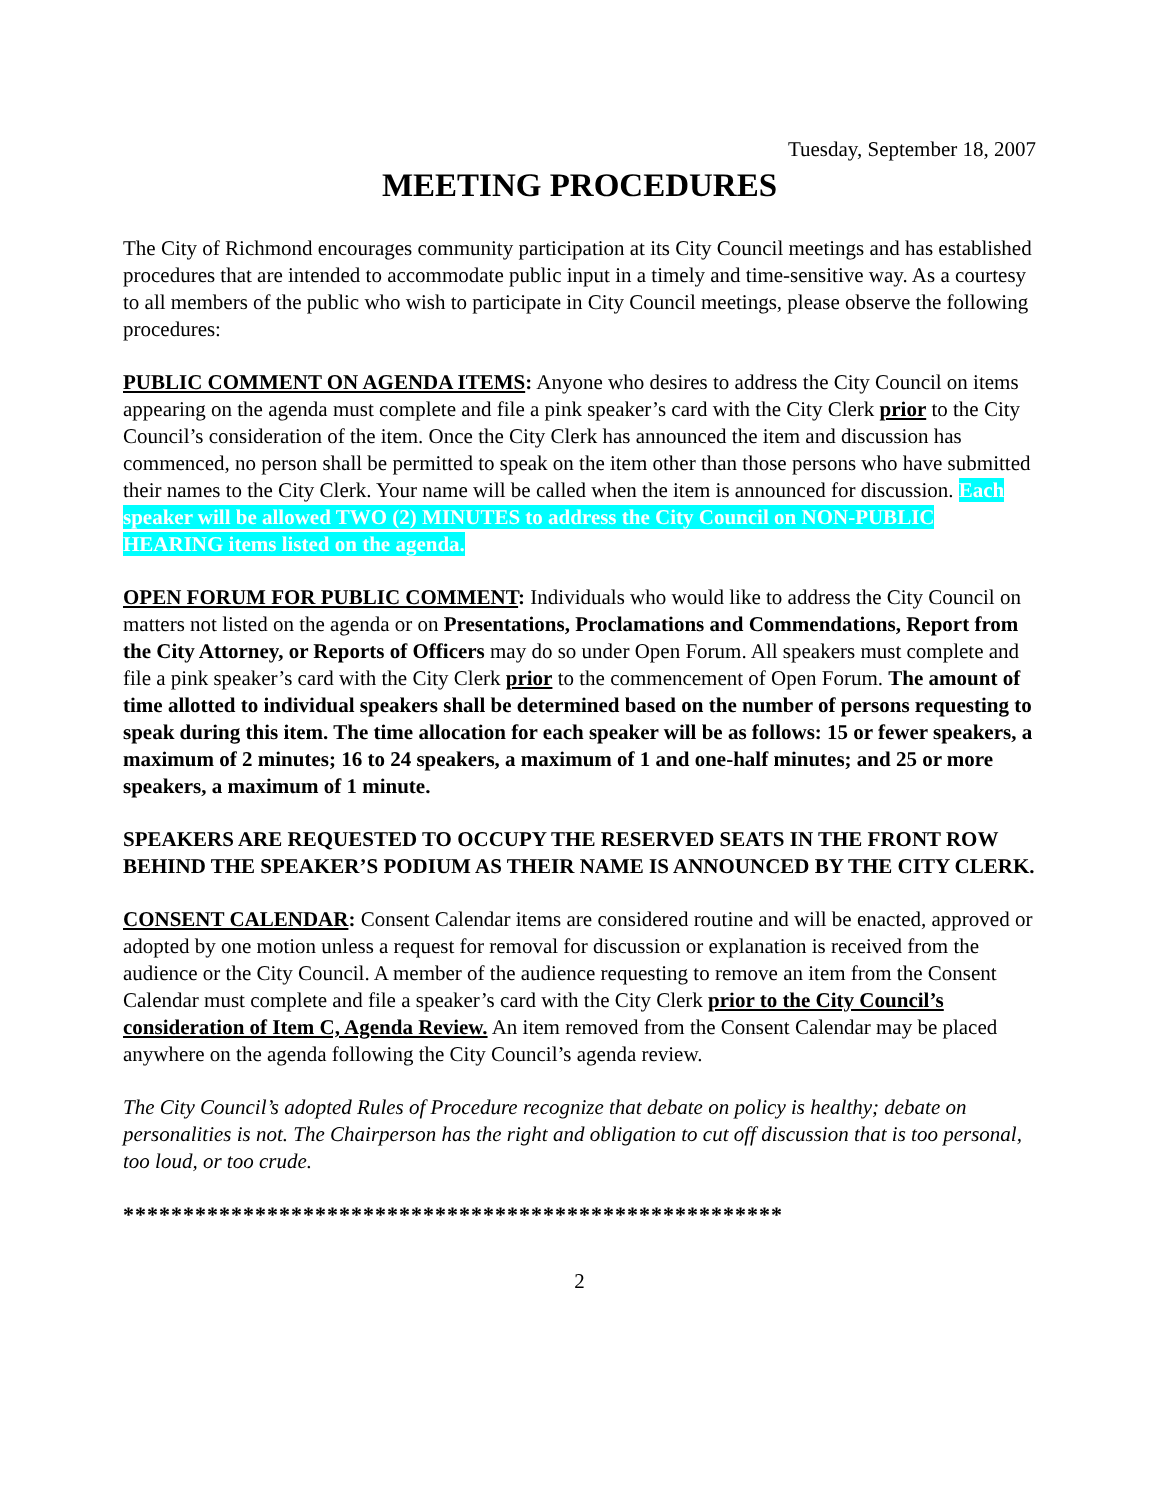Tuesday, September 18, 2007
MEETING PROCEDURES
The City of Richmond encourages community participation at its City Council meetings and has established procedures that are intended to accommodate public input in a timely and time-sensitive way. As a courtesy to all members of the public who wish to participate in City Council meetings, please observe the following procedures:
PUBLIC COMMENT ON AGENDA ITEMS: Anyone who desires to address the City Council on items appearing on the agenda must complete and file a pink speaker’s card with the City Clerk prior to the City Council’s consideration of the item. Once the City Clerk has announced the item and discussion has commenced, no person shall be permitted to speak on the item other than those persons who have submitted their names to the City Clerk. Your name will be called when the item is announced for discussion. Each speaker will be allowed TWO (2) MINUTES to address the City Council on NON-PUBLIC HEARING items listed on the agenda.
OPEN FORUM FOR PUBLIC COMMENT: Individuals who would like to address the City Council on matters not listed on the agenda or on Presentations, Proclamations and Commendations, Report from the City Attorney, or Reports of Officers may do so under Open Forum. All speakers must complete and file a pink speaker’s card with the City Clerk prior to the commencement of Open Forum. The amount of time allotted to individual speakers shall be determined based on the number of persons requesting to speak during this item. The time allocation for each speaker will be as follows: 15 or fewer speakers, a maximum of 2 minutes; 16 to 24 speakers, a maximum of 1 and one-half minutes; and 25 or more speakers, a maximum of 1 minute.
SPEAKERS ARE REQUESTED TO OCCUPY THE RESERVED SEATS IN THE FRONT ROW BEHIND THE SPEAKER’S PODIUM AS THEIR NAME IS ANNOUNCED BY THE CITY CLERK.
CONSENT CALENDAR: Consent Calendar items are considered routine and will be enacted, approved or adopted by one motion unless a request for removal for discussion or explanation is received from the audience or the City Council. A member of the audience requesting to remove an item from the Consent Calendar must complete and file a speaker’s card with the City Clerk prior to the City Council’s consideration of Item C, Agenda Review. An item removed from the Consent Calendar may be placed anywhere on the agenda following the City Council’s agenda review.
The City Council’s adopted Rules of Procedure recognize that debate on policy is healthy; debate on personalities is not. The Chairperson has the right and obligation to cut off discussion that is too personal, too loud, or too crude.
*******************************************************
2